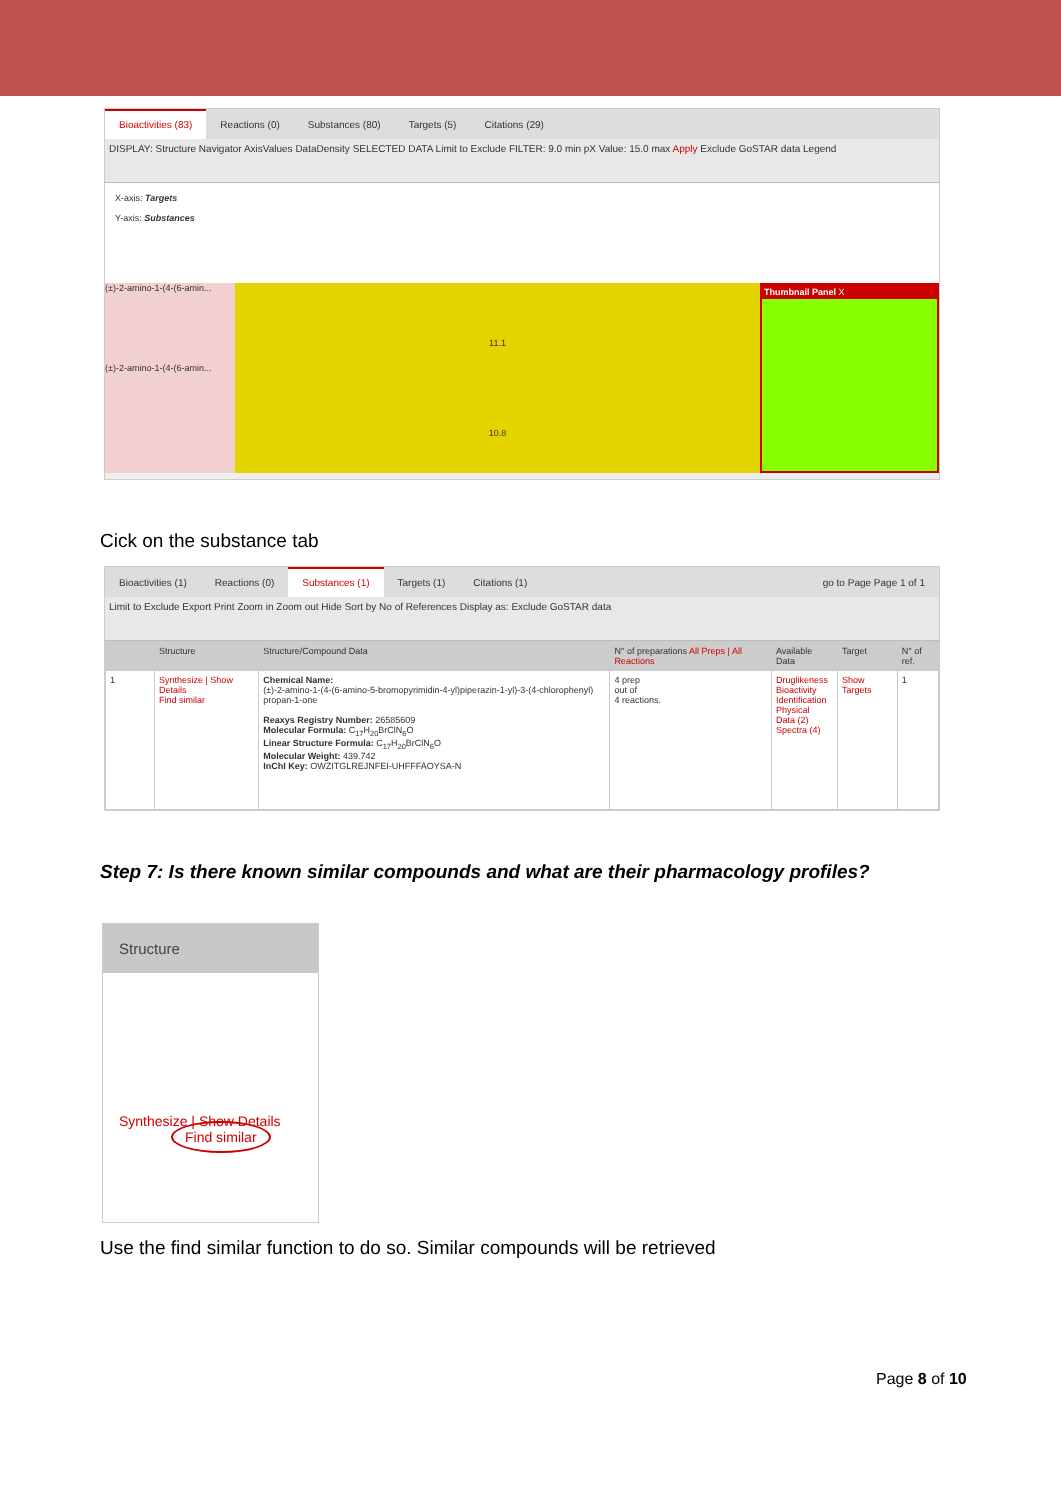Bioactivities (83) Reactions (0) Substances (80) Targets (5) Citations (29)
DISPLAY: Structure Navigator AxisValues DataDensity SELECTED DATA Limit to Exclude FILTER: 9.0 min pX Value: 15.0 max Apply Exclude GoSTAR data Legend
X-axis: Targets
Y-axis: Substances
(±)-2-amino-1-(4-(6-amin...
(±)-2-amino-1-(4-(6-amin...
11.1
10.8
Thumbnail Panel X
Cick on the substance tab
Bioactivities (1) Reactions (0) Substances (1) Targets (1) Citations (1) go to Page Page 1 of 1
Limit to Exclude Export Print Zoom in Zoom out Hide Sort by No of References Display as: Exclude GoSTAR data
| | Structure | Structure/Compound Data | N° of preparations All Preps / All Reactions | Available Data | Target | N° of ref. |
| --- | --- | --- | --- | --- | --- | --- |
| 1 | Synthesize / Show Details Find similar | Chemical Name: (±)-2-amino-1-(4-(6-amino-5-bromopyrimidin-4-yl)piperazin-1-yl)-3-(4-chlorophenyl) propan-1-one Reaxys Registry Number: 26585609 Molecular Formula: C<sub>17</sub>H<sub>20</sub>BrClN<sub>6</sub>O Linear Structure Formula: C<sub>17</sub>H<sub>20</sub>BrClN<sub>6</sub>O Molecular Weight: 439.742 InChI Key: OWZITGLREJNFEI-UHFFFAOYSA-N | 4 prep out of 4 reactions. | Druglikeness Bioactivity Identification Physical Data (2) Spectra (4) | Show Targets | 1 |
Step 7: Is there known similar compounds and what are their pharmacology profiles?
Structure
Synthesize | Show Details
Find similar
Use the find similar function to do so. Similar compounds will be retrieved
Page 8 of 10